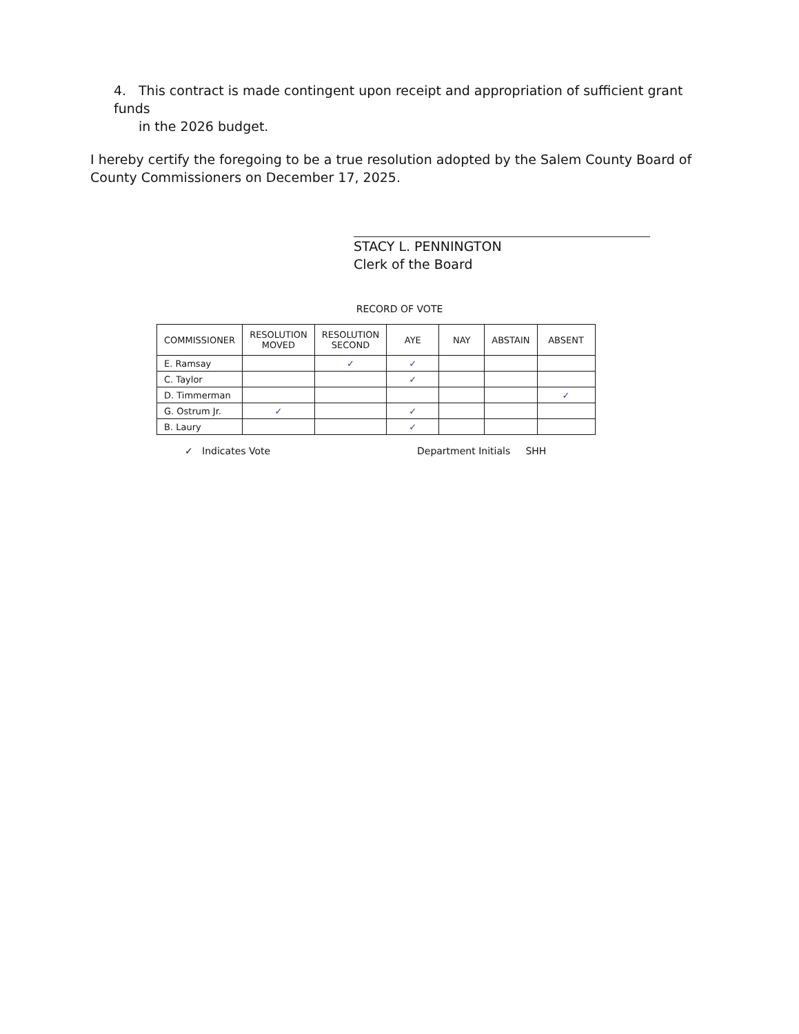4. This contract is made contingent upon receipt and appropriation of sufficient grant funds
in the 2026 budget.
I hereby certify the foregoing to be a true resolution adopted by the Salem County Board of County Commissioners on December 17, 2025.
STACY L. PENNINGTON
Clerk of the Board
RECORD OF VOTE
| COMMISSIONER | RESOLUTION MOVED | RESOLUTION SECOND | AYE | NAY | ABSTAIN | ABSENT |
| --- | --- | --- | --- | --- | --- | --- |
| E. Ramsay | | ✓ | ✓ | | | |
| C. Taylor | | | ✓ | | | |
| D. Timmerman | | | | | | ✓ |
| G. Ostrum Jr. | ✓ | | ✓ | | | |
| B. Laury | | | ✓ | | | |
✓ Indicates Vote Department Initials SHH